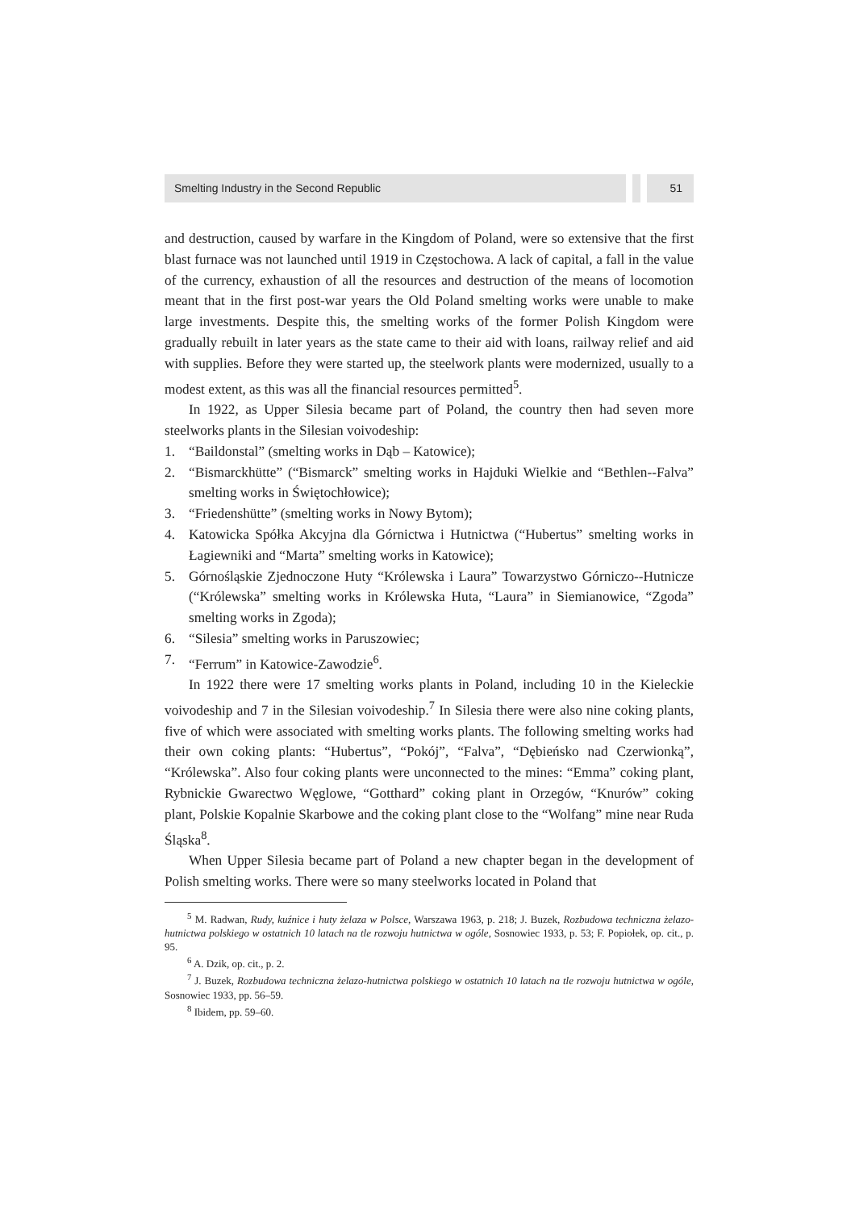Smelting Industry in the Second Republic
51
and destruction, caused by warfare in the Kingdom of Poland, were so extensive that the first blast furnace was not launched until 1919 in Częstochowa. A lack of capital, a fall in the value of the currency, exhaustion of all the resources and destruction of the means of locomotion meant that in the first post-war years the Old Poland smelting works were unable to make large investments. Despite this, the smelting works of the former Polish Kingdom were gradually rebuilt in later years as the state came to their aid with loans, railway relief and aid with supplies. Before they were started up, the steelwork plants were modernized, usually to a modest extent, as this was all the financial resources permitted<sup>5</sup>.
In 1922, as Upper Silesia became part of Poland, the country then had seven more steelworks plants in the Silesian voivodeship:
1. “Baildonstal” (smelting works in Dąb – Katowice);
2. “Bismarckhütte” (“Bismarck” smelting works in Hajduki Wielkie and “Bethlen--Falva” smelting works in Świętochłowice);
3. “Friedenshütte” (smelting works in Nowy Bytom);
4. Katowicka Spółka Akcyjna dla Górnictwa i Hutnictwa (“Hubertus” smelting works in Łagiewniki and “Marta” smelting works in Katowice);
5. Górnośląskie Zjednoczone Huty “Królewska i Laura” Towarzystwo Górniczo--Hutnicze (“Królewska” smelting works in Królewska Huta, “Laura” in Siemianowice, “Zgoda” smelting works in Zgoda);
6. “Silesia” smelting works in Paruszowiec;
7. “Ferrum” in Katowice-Zawodzie<sup>6</sup>.
In 1922 there were 17 smelting works plants in Poland, including 10 in the Kieleckie voivodeship and 7 in the Silesian voivodeship.<sup>7</sup> In Silesia there were also nine coking plants, five of which were associated with smelting works plants. The following smelting works had their own coking plants: “Hubertus”, “Pokój”, “Falva”, “Dębieńsko nad Czerwionką”, “Królewska”. Also four coking plants were unconnected to the mines: “Emma” coking plant, Rybnickie Gwarectwo Węglowe, “Gotthard” coking plant in Orzegów, “Knurów” coking plant, Polskie Kopalnie Skarbowe and the coking plant close to the “Wolfang” mine near Ruda Śląska<sup>8</sup>.
When Upper Silesia became part of Poland a new chapter began in the development of Polish smelting works. There were so many steelworks located in Poland that
<sup>5</sup> M. Radwan, Rudy, kuźnice i huty żelaza w Polsce, Warszawa 1963, p. 218; J. Buzek, Rozbudowa techniczna żelazo-hutnictwa polskiego w ostatnich 10 latach na tle rozwoju hutnictwa w ogóle, Sosnowiec 1933, p. 53; F. Popiołek, op. cit., p. 95.
<sup>6</sup> A. Dzik, op. cit., p. 2.
<sup>7</sup> J. Buzek, Rozbudowa techniczna żelazo-hutnictwa polskiego w ostatnich 10 latach na tle rozwoju hutnictwa w ogóle, Sosnowiec 1933, pp. 56–59.
<sup>8</sup> Ibidem, pp. 59–60.